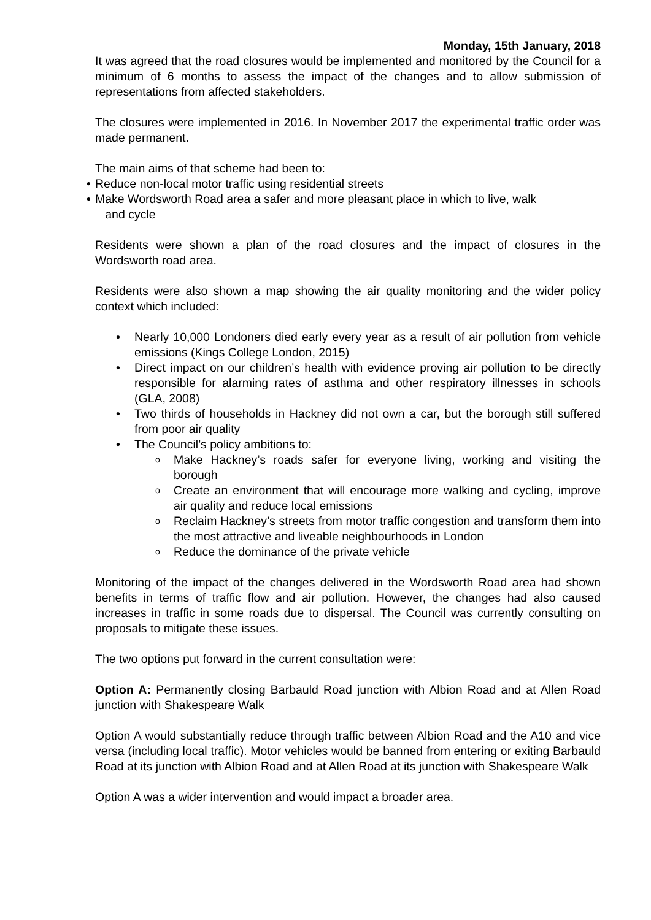Monday, 15th January, 2018
It was agreed that the road closures would be implemented and monitored by the Council for a minimum of 6 months to assess the impact of the changes and to allow submission of representations from affected stakeholders.
The closures were implemented in 2016. In November 2017 the experimental traffic order was made permanent.
The main aims of that scheme had been to:
• Reduce non-local motor traffic using residential streets
• Make Wordsworth Road area a safer and more pleasant place in which to live, walk
and cycle
Residents were shown a plan of the road closures and the impact of closures in the Wordsworth road area.
Residents were also shown a map showing the air quality monitoring and the wider policy context which included:
• Nearly 10,000 Londoners died early every year as a result of air pollution from vehicle emissions (Kings College London, 2015)
• Direct impact on our children’s health with evidence proving air pollution to be directly responsible for alarming rates of asthma and other respiratory illnesses in schools (GLA, 2008)
• Two thirds of households in Hackney did not own a car, but the borough still suffered from poor air quality
• The Council’s policy ambitions to:
o Make Hackney’s roads safer for everyone living, working and visiting the borough
o Create an environment that will encourage more walking and cycling, improve air quality and reduce local emissions
o Reclaim Hackney’s streets from motor traffic congestion and transform them into the most attractive and liveable neighbourhoods in London
o Reduce the dominance of the private vehicle
Monitoring of the impact of the changes delivered in the Wordsworth Road area had shown benefits in terms of traffic flow and air pollution. However, the changes had also caused increases in traffic in some roads due to dispersal. The Council was currently consulting on proposals to mitigate these issues.
The two options put forward in the current consultation were:
Option A: Permanently closing Barbauld Road junction with Albion Road and at Allen Road junction with Shakespeare Walk
Option A would substantially reduce through traffic between Albion Road and the A10 and vice versa (including local traffic). Motor vehicles would be banned from entering or exiting Barbauld Road at its junction with Albion Road and at Allen Road at its junction with Shakespeare Walk
Option A was a wider intervention and would impact a broader area.